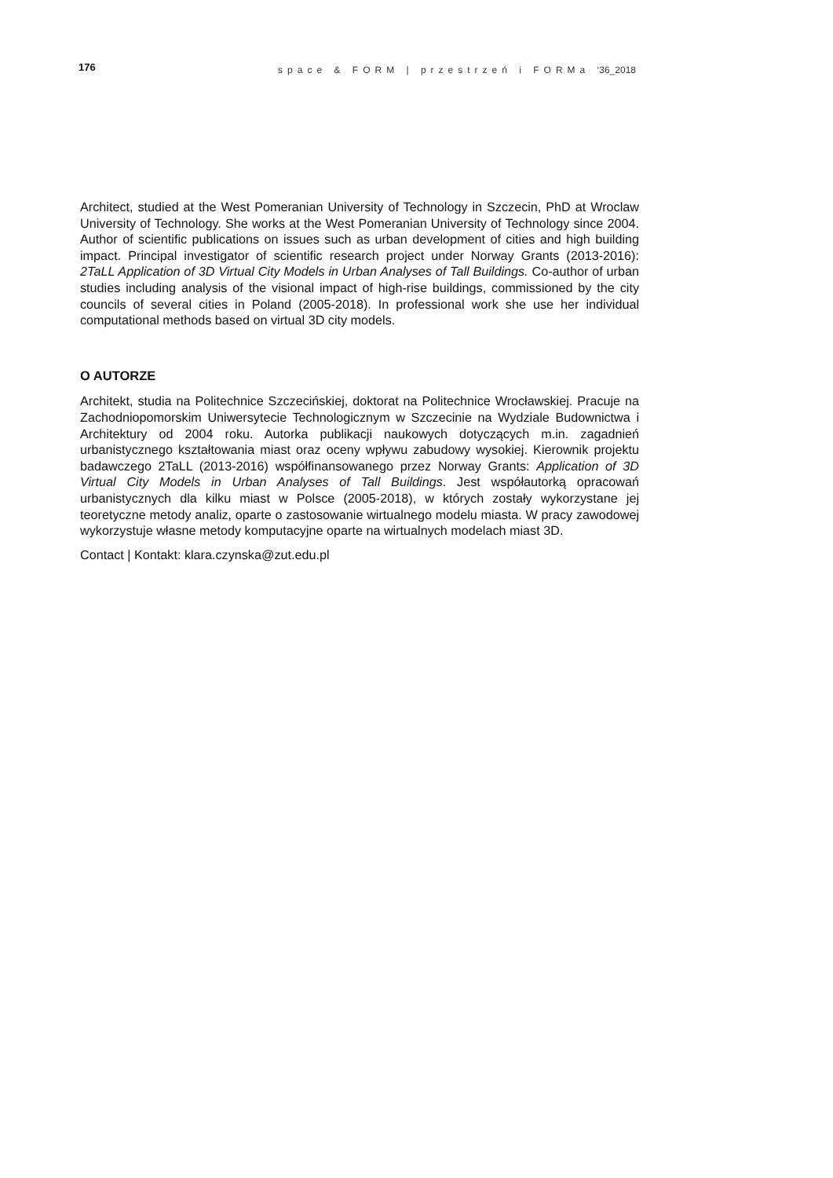176 space & FORM | przestrzeń i FORMa ‘36_2018
Architect, studied at the West Pomeranian University of Technology in Szczecin, PhD at Wroclaw University of Technology. She works at the West Pomeranian University of Tech­nology since 2004. Author of scientific publications on issues such as urban development of cities and high building impact. Principal investigator of scientific research project under Norway Grants (2013-2016): 2TaLL Application of 3D Virtual City Models in Urban Anal­yses of Tall Buildings. Co-author of urban studies including analysis of the visional impact of high-rise buildings, commissioned by the city councils of several cities in Poland (2005-2018). In professional work she use her individual computational methods based on virtual 3D city models.
O AUTORZE
Architekt, studia na Politechnice Szczecińskiej, doktorat na Politechnice Wrocławskiej. Pra­cuje na Zachodniopomorskim Uniwersytecie Technologicznym w Szczecinie na Wydziale Budownictwa i Architektury od 2004 roku. Autorka publikacji naukowych dotyczących m.in. zagadnień urbanistycznego kształtowania miast oraz oceny wpływu zabudowy wysokiej. Kierownik projektu badawczego 2TaLL (2013-2016) współfinansowanego przez Norway Grants: Application of 3D Virtual City Models in Urban Analyses of Tall Buildings. Jest współautorką opracowań urbanistycznych dla kilku miast w Polsce (2005-2018), w których zostały wykorzystane jej teoretyczne metody analiz, oparte o zastosowanie wirtualnego modelu miasta. W pracy zawodowej wykorzystuje własne metody komputacyjne oparte na wirtualnych modelach miast 3D.
Contact | Kontakt: klara.czynska@zut.edu.pl